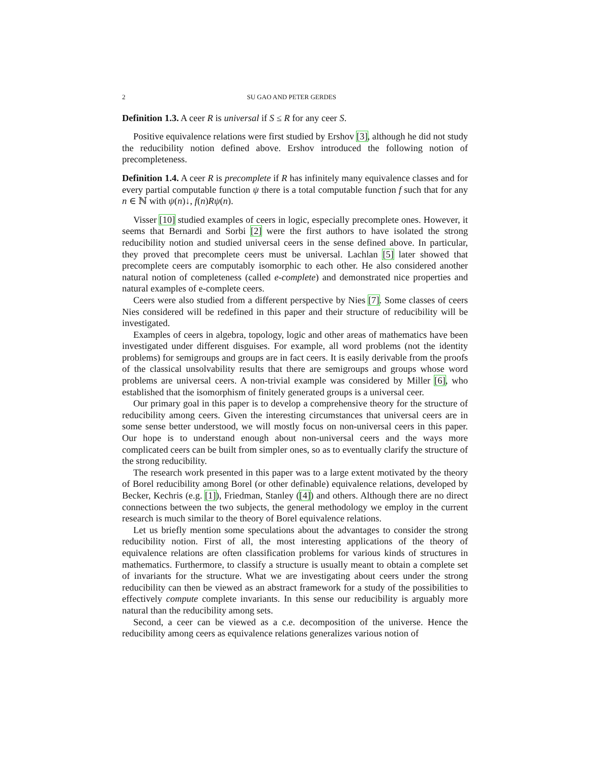2 SU GAO AND PETER GERDES
Definition 1.3. A ceer R is universal if S ≤ R for any ceer S.
Positive equivalence relations were first studied by Ershov [3], although he did not study the reducibility notion defined above. Ershov introduced the following notion of precompleteness.
Definition 1.4. A ceer R is precomplete if R has infinitely many equivalence classes and for every partial computable function ψ there is a total computable function f such that for any n ∈ ℕ with ψ(n)↓, f(n)Rψ(n).
Visser [10] studied examples of ceers in logic, especially precomplete ones. However, it seems that Bernardi and Sorbi [2] were the first authors to have isolated the strong reducibility notion and studied universal ceers in the sense defined above. In particular, they proved that precomplete ceers must be universal. Lachlan [5] later showed that precomplete ceers are computably isomorphic to each other. He also considered another natural notion of completeness (called e-complete) and demonstrated nice properties and natural examples of e-complete ceers.
Ceers were also studied from a different perspective by Nies [7]. Some classes of ceers Nies considered will be redefined in this paper and their structure of reducibility will be investigated.
Examples of ceers in algebra, topology, logic and other areas of mathematics have been investigated under different disguises. For example, all word problems (not the identity problems) for semigroups and groups are in fact ceers. It is easily derivable from the proofs of the classical unsolvability results that there are semigroups and groups whose word problems are universal ceers. A non-trivial example was considered by Miller [6], who established that the isomorphism of finitely generated groups is a universal ceer.
Our primary goal in this paper is to develop a comprehensive theory for the structure of reducibility among ceers. Given the interesting circumstances that universal ceers are in some sense better understood, we will mostly focus on non-universal ceers in this paper. Our hope is to understand enough about non-universal ceers and the ways more complicated ceers can be built from simpler ones, so as to eventually clarify the structure of the strong reducibility.
The research work presented in this paper was to a large extent motivated by the theory of Borel reducibility among Borel (or other definable) equivalence relations, developed by Becker, Kechris (e.g. [1]), Friedman, Stanley ([4]) and others. Although there are no direct connections between the two subjects, the general methodology we employ in the current research is much similar to the theory of Borel equivalence relations.
Let us briefly mention some speculations about the advantages to consider the strong reducibility notion. First of all, the most interesting applications of the theory of equivalence relations are often classification problems for various kinds of structures in mathematics. Furthermore, to classify a structure is usually meant to obtain a complete set of invariants for the structure. What we are investigating about ceers under the strong reducibility can then be viewed as an abstract framework for a study of the possibilities to effectively compute complete invariants. In this sense our reducibility is arguably more natural than the reducibility among sets.
Second, a ceer can be viewed as a c.e. decomposition of the universe. Hence the reducibility among ceers as equivalence relations generalizes various notion of